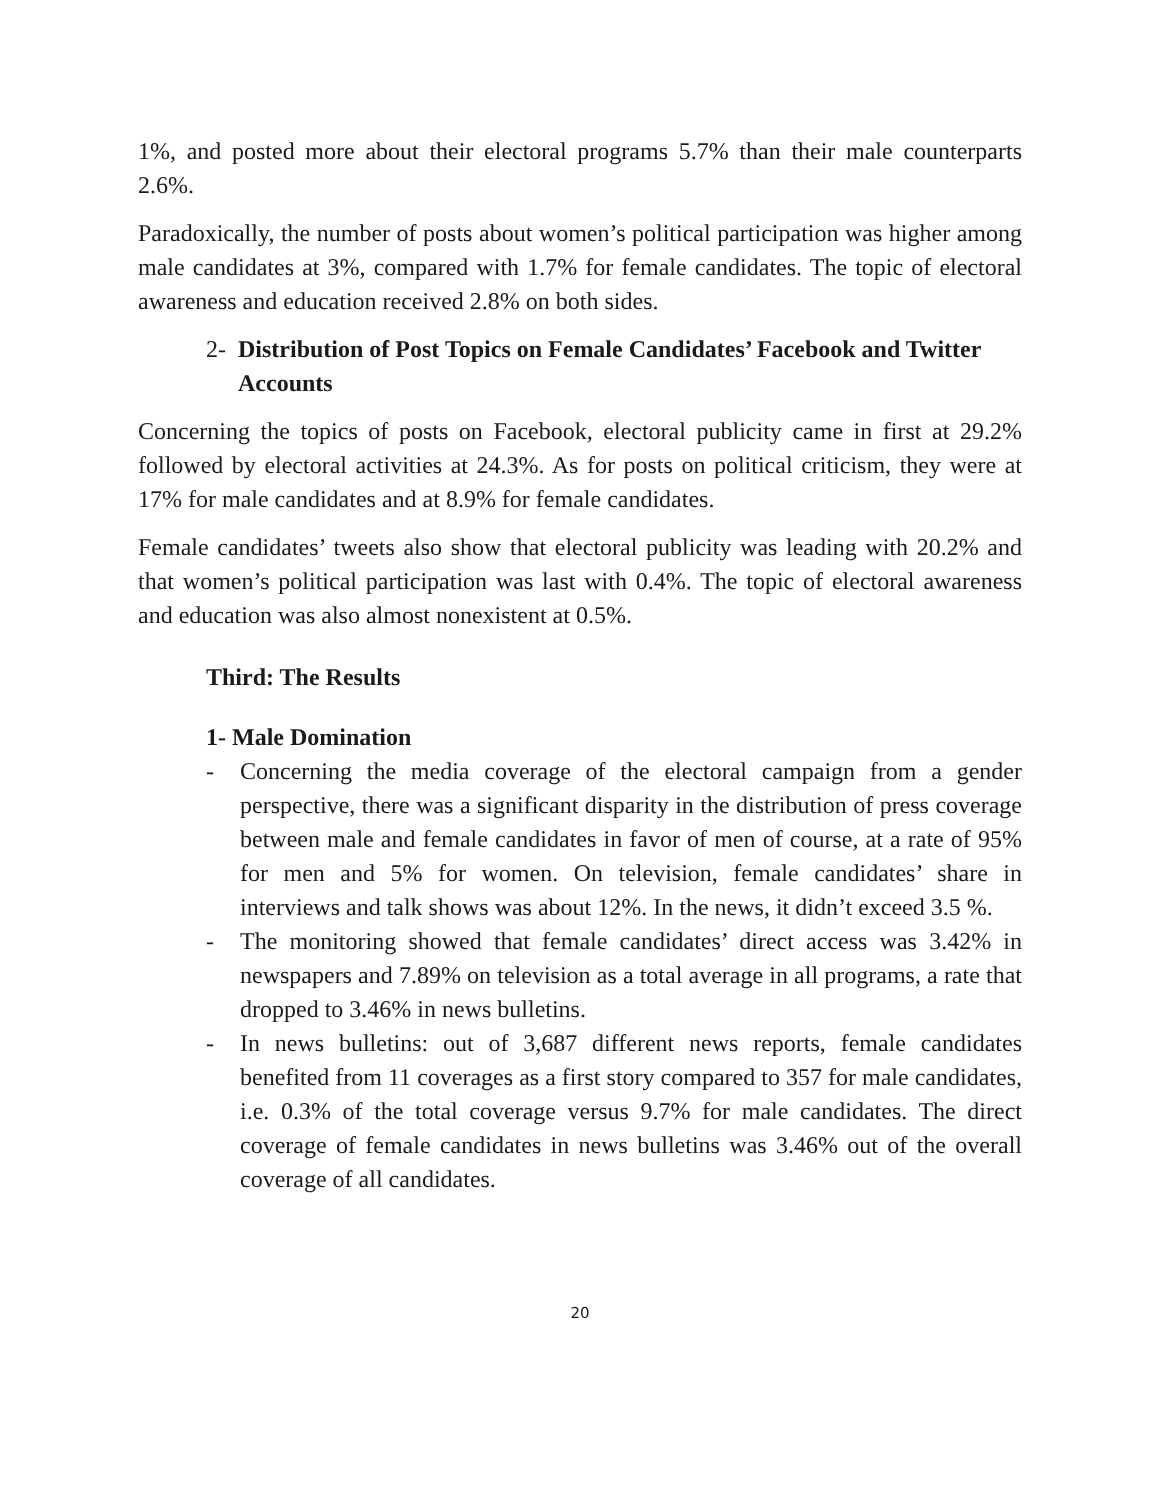1%, and posted more about their electoral programs 5.7% than their male counterparts 2.6%.
Paradoxically, the number of posts about women’s political participation was higher among male candidates at 3%, compared with 1.7% for female candidates. The topic of electoral awareness and education received 2.8% on both sides.
2- Distribution of Post Topics on Female Candidates’ Facebook and Twitter Accounts
Concerning the topics of posts on Facebook, electoral publicity came in first at 29.2% followed by electoral activities at 24.3%. As for posts on political criticism, they were at 17% for male candidates and at 8.9% for female candidates.
Female candidates’ tweets also show that electoral publicity was leading with 20.2% and that women’s political participation was last with 0.4%. The topic of electoral awareness and education was also almost nonexistent at 0.5%.
Third: The Results
1- Male Domination
- Concerning the media coverage of the electoral campaign from a gender perspective, there was a significant disparity in the distribution of press coverage between male and female candidates in favor of men of course, at a rate of 95% for men and 5% for women. On television, female candidates’ share in interviews and talk shows was about 12%. In the news, it didn’t exceed 3.5 %.
- The monitoring showed that female candidates’ direct access was 3.42% in newspapers and 7.89% on television as a total average in all programs, a rate that dropped to 3.46% in news bulletins.
- In news bulletins: out of 3,687 different news reports, female candidates benefited from 11 coverages as a first story compared to 357 for male candidates, i.e. 0.3% of the total coverage versus 9.7% for male candidates. The direct coverage of female candidates in news bulletins was 3.46% out of the overall coverage of all candidates.
20